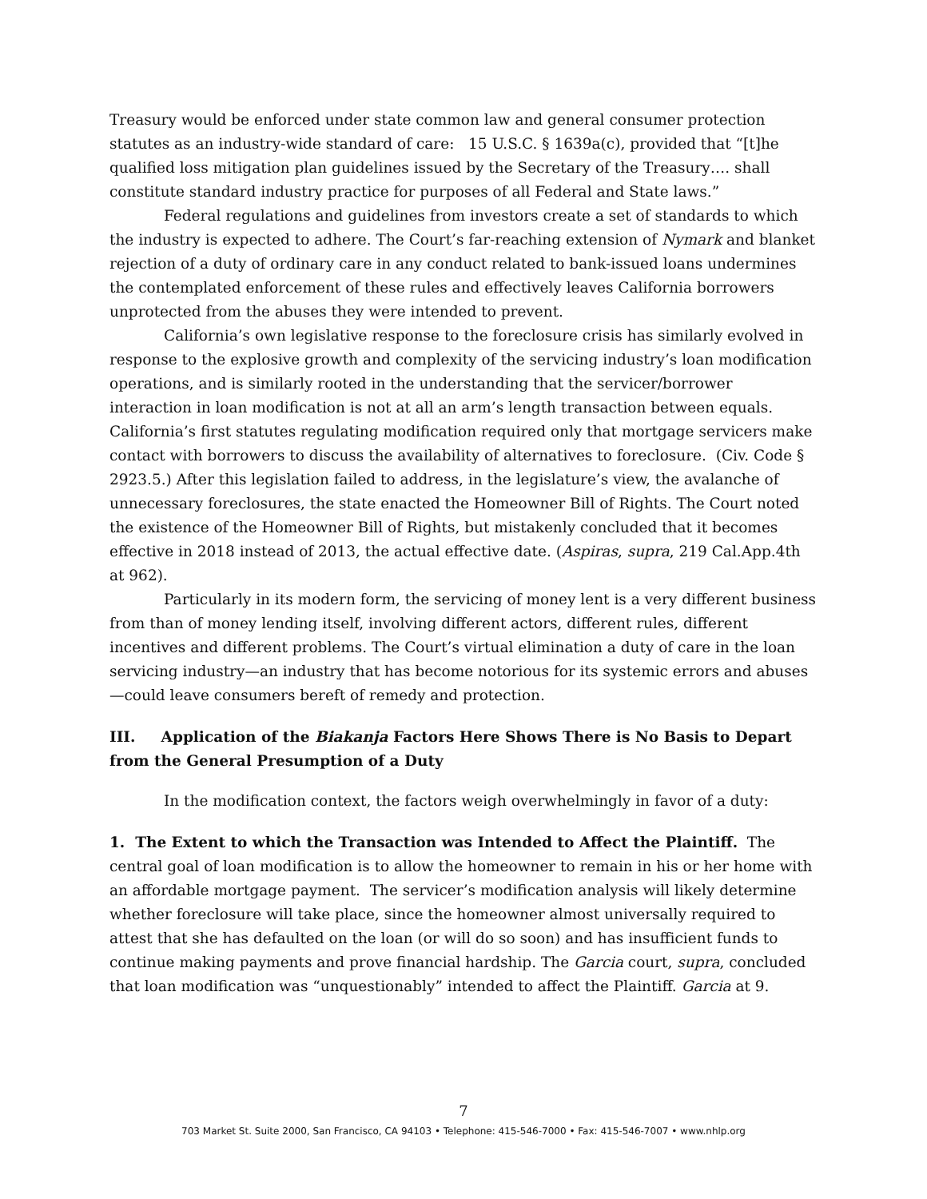Treasury would be enforced under state common law and general consumer protection statutes as an industry-wide standard of care: 15 U.S.C. § 1639a(c), provided that “[t]he qualified loss mitigation plan guidelines issued by the Secretary of the Treasury…. shall constitute standard industry practice for purposes of all Federal and State laws.”
Federal regulations and guidelines from investors create a set of standards to which the industry is expected to adhere. The Court’s far-reaching extension of Nymark and blanket rejection of a duty of ordinary care in any conduct related to bank-issued loans undermines the contemplated enforcement of these rules and effectively leaves California borrowers unprotected from the abuses they were intended to prevent.
California’s own legislative response to the foreclosure crisis has similarly evolved in response to the explosive growth and complexity of the servicing industry’s loan modification operations, and is similarly rooted in the understanding that the servicer/borrower interaction in loan modification is not at all an arm’s length transaction between equals. California’s first statutes regulating modification required only that mortgage servicers make contact with borrowers to discuss the availability of alternatives to foreclosure. (Civ. Code § 2923.5.) After this legislation failed to address, in the legislature’s view, the avalanche of unnecessary foreclosures, the state enacted the Homeowner Bill of Rights. The Court noted the existence of the Homeowner Bill of Rights, but mistakenly concluded that it becomes effective in 2018 instead of 2013, the actual effective date. (Aspiras, supra, 219 Cal.App.4th at 962).
Particularly in its modern form, the servicing of money lent is a very different business from than of money lending itself, involving different actors, different rules, different incentives and different problems. The Court’s virtual elimination a duty of care in the loan servicing industry—an industry that has become notorious for its systemic errors and abuses—could leave consumers bereft of remedy and protection.
III. Application of the Biakanja Factors Here Shows There is No Basis to Depart from the General Presumption of a Duty
In the modification context, the factors weigh overwhelmingly in favor of a duty:
1. The Extent to which the Transaction was Intended to Affect the Plaintiff. The central goal of loan modification is to allow the homeowner to remain in his or her home with an affordable mortgage payment. The servicer’s modification analysis will likely determine whether foreclosure will take place, since the homeowner almost universally required to attest that she has defaulted on the loan (or will do so soon) and has insufficient funds to continue making payments and prove financial hardship. The Garcia court, supra, concluded that loan modification was “unquestionably” intended to affect the Plaintiff. Garcia at 9.
7
703 Market St. Suite 2000, San Francisco, CA 94103 • Telephone: 415-546-7000 • Fax: 415-546-7007 • www.nhlp.org